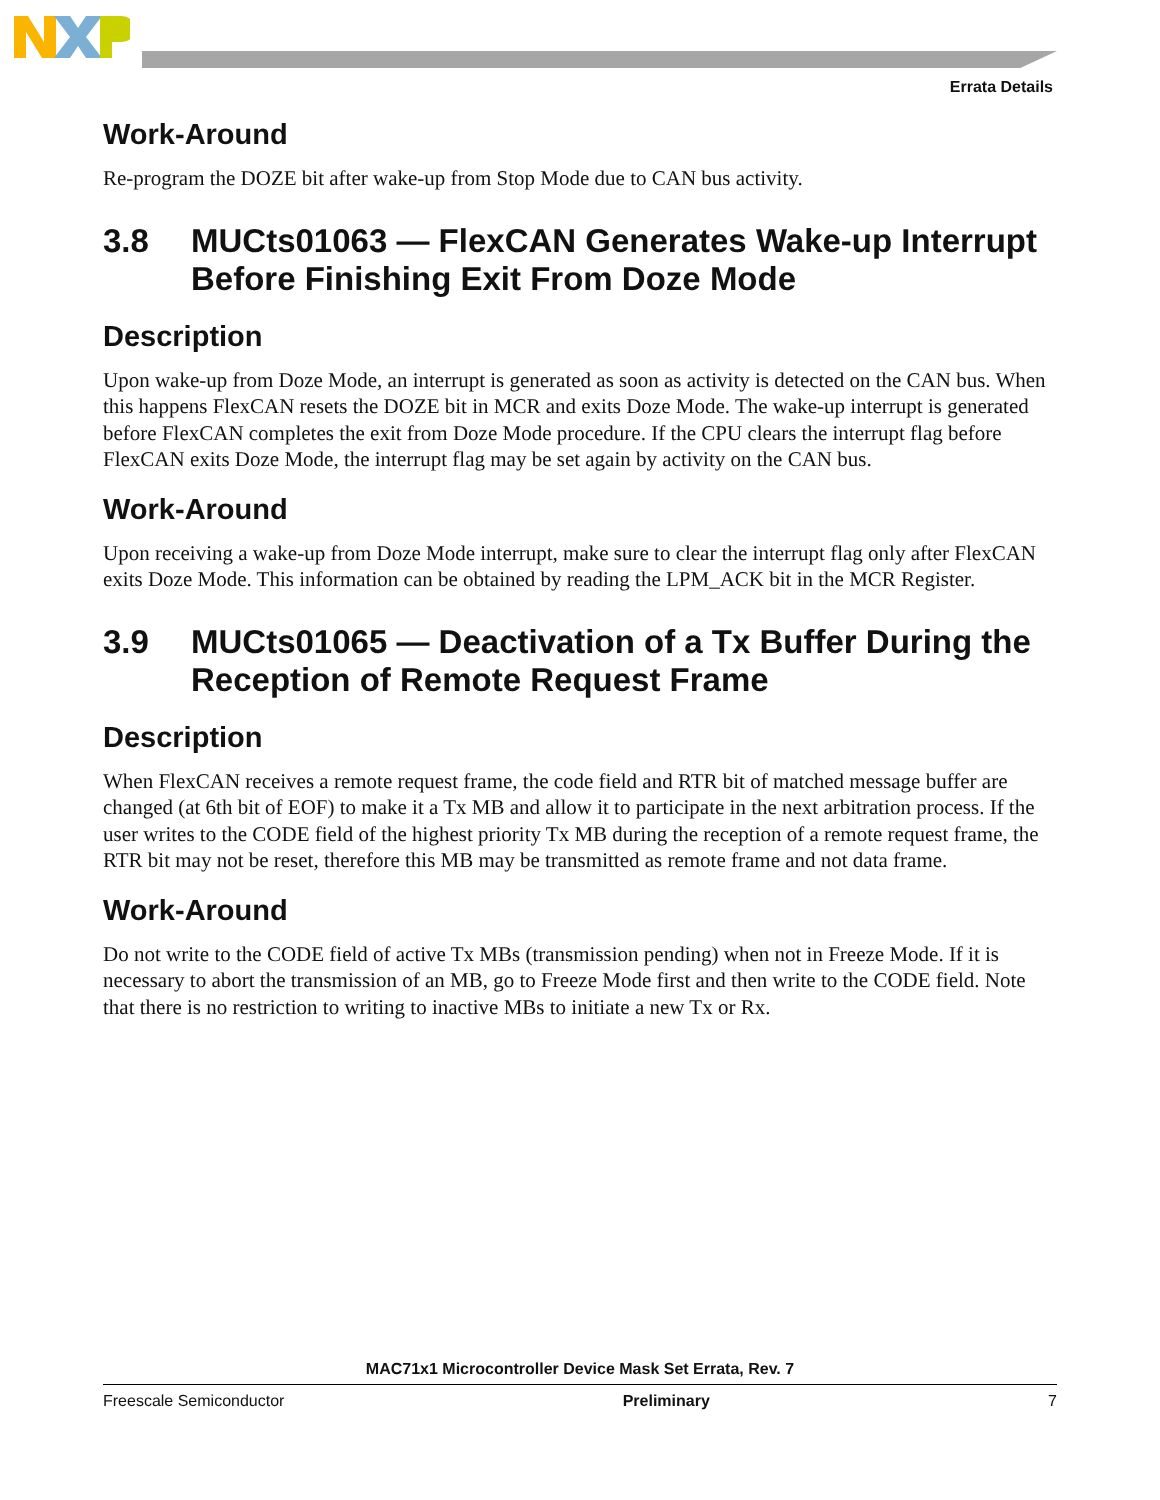Errata Details
Work-Around
Re-program the DOZE bit after wake-up from Stop Mode due to CAN bus activity.
3.8 MUCts01063 — FlexCAN Generates Wake-up Interrupt Before Finishing Exit From Doze Mode
Description
Upon wake-up from Doze Mode, an interrupt is generated as soon as activity is detected on the CAN bus. When this happens FlexCAN resets the DOZE bit in MCR and exits Doze Mode. The wake-up interrupt is generated before FlexCAN completes the exit from Doze Mode procedure. If the CPU clears the interrupt flag before FlexCAN exits Doze Mode, the interrupt flag may be set again by activity on the CAN bus.
Work-Around
Upon receiving a wake-up from Doze Mode interrupt, make sure to clear the interrupt flag only after FlexCAN exits Doze Mode. This information can be obtained by reading the LPM_ACK bit in the MCR Register.
3.9 MUCts01065 — Deactivation of a Tx Buffer During the Reception of Remote Request Frame
Description
When FlexCAN receives a remote request frame, the code field and RTR bit of matched message buffer are changed (at 6th bit of EOF) to make it a Tx MB and allow it to participate in the next arbitration process. If the user writes to the CODE field of the highest priority Tx MB during the reception of a remote request frame, the RTR bit may not be reset, therefore this MB may be transmitted as remote frame and not data frame.
Work-Around
Do not write to the CODE field of active Tx MBs (transmission pending) when not in Freeze Mode. If it is necessary to abort the transmission of an MB, go to Freeze Mode first and then write to the CODE field. Note that there is no restriction to writing to inactive MBs to initiate a new Tx or Rx.
MAC71x1 Microcontroller Device Mask Set Errata, Rev. 7
Freescale Semiconductor Preliminary 7